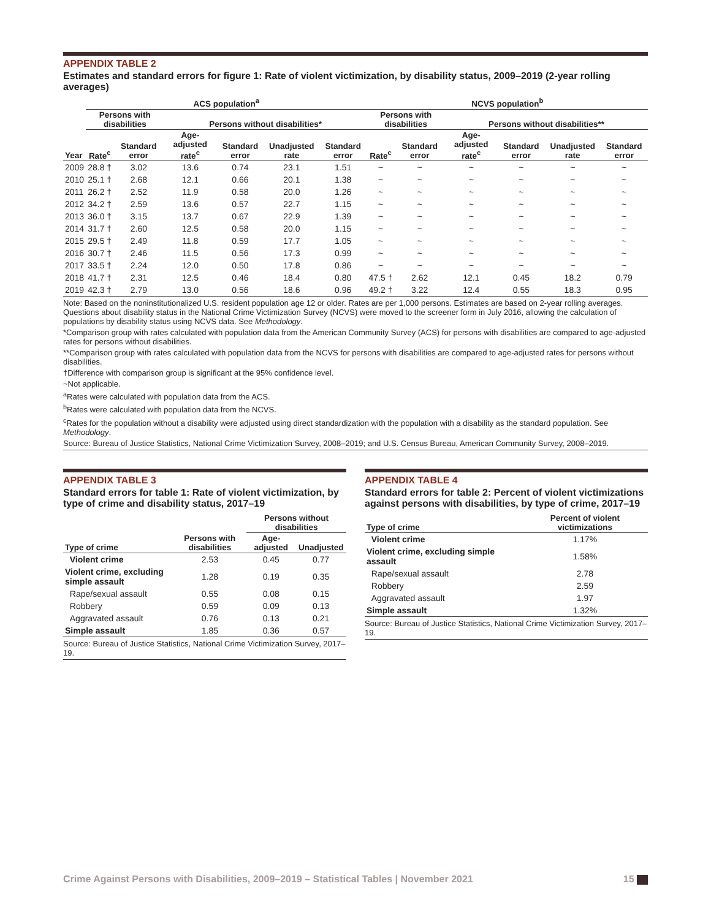APPENDIX TABLE 2
Estimates and standard errors for figure 1: Rate of violent victimization, by disability status, 2009–2019 (2-year rolling averages)
| | ACS population<sup>a</sup> | | | | | | NCVS population<sup>b</sup> | | | | | |
| --- | --- | --- | --- | --- | --- | --- | --- | --- | --- | --- | --- | --- |
| | Persons with disabilities | | Persons without disabilities* | | | | Persons with disabilities | | Persons without disabilities** | | | |
| Year | Rate<sup>c</sup> | Standard error | Age-adjusted rate<sup>c</sup> | Standard error | Unadjusted rate | Standard error | Rate<sup>c</sup> | Standard error | Age-adjusted rate<sup>c</sup> | Standard error | Unadjusted rate | Standard error |
| 2009 | 28.8 † | 3.02 | 13.6 | 0.74 | 23.1 | 1.51 | ~ | ~ | ~ | ~ | ~ | ~ |
| 2010 | 25.1 † | 2.68 | 12.1 | 0.66 | 20.1 | 1.38 | ~ | ~ | ~ | ~ | ~ | ~ |
| 2011 | 26.2 † | 2.52 | 11.9 | 0.58 | 20.0 | 1.26 | ~ | ~ | ~ | ~ | ~ | ~ |
| 2012 | 34.2 † | 2.59 | 13.6 | 0.57 | 22.7 | 1.15 | ~ | ~ | ~ | ~ | ~ | ~ |
| 2013 | 36.0 † | 3.15 | 13.7 | 0.67 | 22.9 | 1.39 | ~ | ~ | ~ | ~ | ~ | ~ |
| 2014 | 31.7 † | 2.60 | 12.5 | 0.58 | 20.0 | 1.15 | ~ | ~ | ~ | ~ | ~ | ~ |
| 2015 | 29.5 † | 2.49 | 11.8 | 0.59 | 17.7 | 1.05 | ~ | ~ | ~ | ~ | ~ | ~ |
| 2016 | 30.7 † | 2.46 | 11.5 | 0.56 | 17.3 | 0.99 | ~ | ~ | ~ | ~ | ~ | ~ |
| 2017 | 33.5 † | 2.24 | 12.0 | 0.50 | 17.8 | 0.86 | ~ | ~ | ~ | ~ | ~ | ~ |
| 2018 | 41.7 † | 2.31 | 12.5 | 0.46 | 18.4 | 0.80 | 47.5 † | 2.62 | 12.1 | 0.45 | 18.2 | 0.79 |
| 2019 | 42.3 † | 2.79 | 13.0 | 0.56 | 18.6 | 0.96 | 49.2 † | 3.22 | 12.4 | 0.55 | 18.3 | 0.95 |
Note: Based on the noninstitutionalized U.S. resident population age 12 or older. Rates are per 1,000 persons. Estimates are based on 2-year rolling averages. Questions about disability status in the National Crime Victimization Survey (NCVS) were moved to the screener form in July 2016, allowing the calculation of populations by disability status using NCVS data. See Methodology.
*Comparison group with rates calculated with population data from the American Community Survey (ACS) for persons with disabilities are compared to age-adjusted rates for persons without disabilities.
**Comparison group with rates calculated with population data from the NCVS for persons with disabilities are compared to age-adjusted rates for persons without disabilities.
†Difference with comparison group is significant at the 95% confidence level.
~Not applicable.
<sup>a</sup> Rates were calculated with population data from the ACS.
<sup>b</sup> Rates were calculated with population data from the NCVS.
<sup>c</sup> Rates for the population without a disability were adjusted using direct standardization with the population with a disability as the standard population. See Methodology.
Source: Bureau of Justice Statistics, National Crime Victimization Survey, 2008–2019; and U.S. Census Bureau, American Community Survey, 2008–2019.
APPENDIX TABLE 3
Standard errors for table 1: Rate of violent victimization, by type of crime and disability status, 2017–19
| Type of crime | Persons with disabilities | Persons without disabilities | |
| --- | --- | --- | --- |
| | | Age-adjusted | Unadjusted |
| Violent crime | 2.53 | 0.45 | 0.77 |
| Violent crime, excluding simple assault | 1.28 | 0.19 | 0.35 |
| Rape/sexual assault | 0.55 | 0.08 | 0.15 |
| Robbery | 0.59 | 0.09 | 0.13 |
| Aggravated assault | 0.76 | 0.13 | 0.21 |
| Simple assault | 1.85 | 0.36 | 0.57 |
Source: Bureau of Justice Statistics, National Crime Victimization Survey, 2017–19.
APPENDIX TABLE 4
Standard errors for table 2: Percent of violent victimizations against persons with disabilities, by type of crime, 2017–19
| Type of crime | Percent of violent victimizations |
| --- | --- |
| Violent crime | 1.17% |
| Violent crime, excluding simple assault | 1.58% |
| Rape/sexual assault | 2.78 |
| Robbery | 2.59 |
| Aggravated assault | 1.97 |
| Simple assault | 1.32% |
Source: Bureau of Justice Statistics, National Crime Victimization Survey, 2017–19.
Crime Against Persons with Disabilities, 2009–2019 – Statistical Tables | November 2021 15